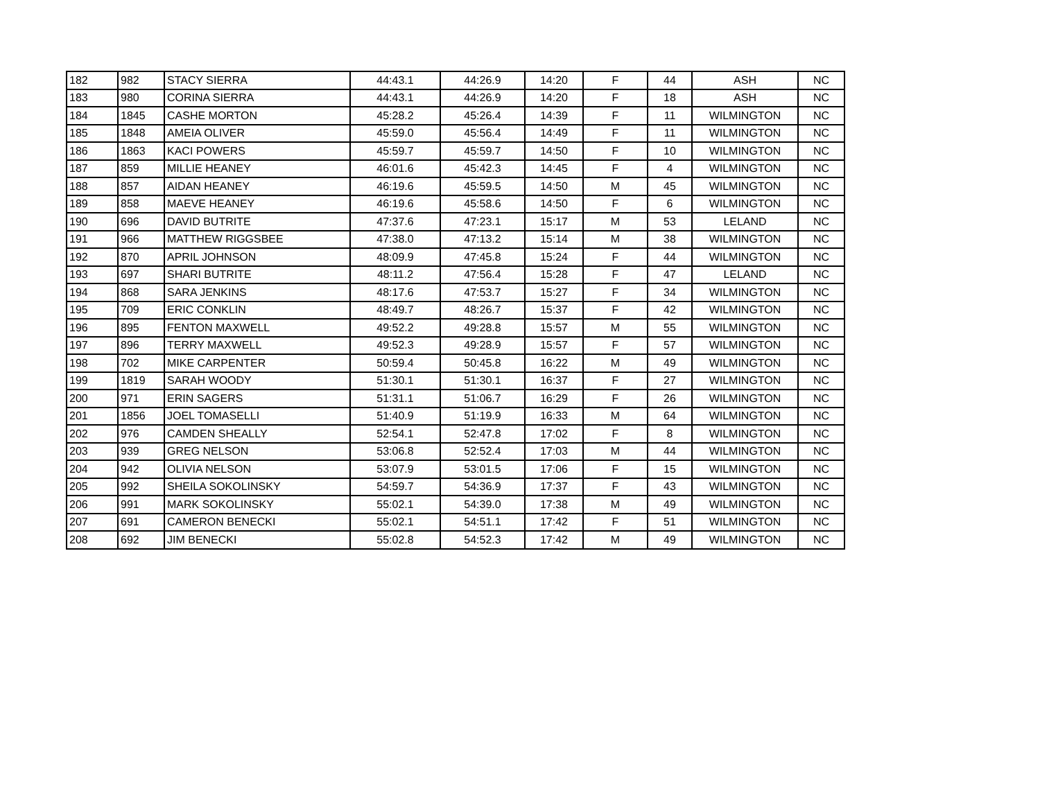| 182 | 982 | STACY SIERRA | 44:43.1 | 44:26.9 | 14:20 | F | 44 | ASH | NC |
| 183 | 980 | CORINA SIERRA | 44:43.1 | 44:26.9 | 14:20 | F | 18 | ASH | NC |
| 184 | 1845 | CASHE MORTON | 45:28.2 | 45:26.4 | 14:39 | F | 11 | WILMINGTON | NC |
| 185 | 1848 | AMEIA OLIVER | 45:59.0 | 45:56.4 | 14:49 | F | 11 | WILMINGTON | NC |
| 186 | 1863 | KACI POWERS | 45:59.7 | 45:59.7 | 14:50 | F | 10 | WILMINGTON | NC |
| 187 | 859 | MILLIE HEANEY | 46:01.6 | 45:42.3 | 14:45 | F | 4 | WILMINGTON | NC |
| 188 | 857 | AIDAN HEANEY | 46:19.6 | 45:59.5 | 14:50 | M | 45 | WILMINGTON | NC |
| 189 | 858 | MAEVE HEANEY | 46:19.6 | 45:58.6 | 14:50 | F | 6 | WILMINGTON | NC |
| 190 | 696 | DAVID BUTRITE | 47:37.6 | 47:23.1 | 15:17 | M | 53 | LELAND | NC |
| 191 | 966 | MATTHEW RIGGSBEE | 47:38.0 | 47:13.2 | 15:14 | M | 38 | WILMINGTON | NC |
| 192 | 870 | APRIL JOHNSON | 48:09.9 | 47:45.8 | 15:24 | F | 44 | WILMINGTON | NC |
| 193 | 697 | SHARI BUTRITE | 48:11.2 | 47:56.4 | 15:28 | F | 47 | LELAND | NC |
| 194 | 868 | SARA JENKINS | 48:17.6 | 47:53.7 | 15:27 | F | 34 | WILMINGTON | NC |
| 195 | 709 | ERIC CONKLIN | 48:49.7 | 48:26.7 | 15:37 | F | 42 | WILMINGTON | NC |
| 196 | 895 | FENTON MAXWELL | 49:52.2 | 49:28.8 | 15:57 | M | 55 | WILMINGTON | NC |
| 197 | 896 | TERRY MAXWELL | 49:52.3 | 49:28.9 | 15:57 | F | 57 | WILMINGTON | NC |
| 198 | 702 | MIKE CARPENTER | 50:59.4 | 50:45.8 | 16:22 | M | 49 | WILMINGTON | NC |
| 199 | 1819 | SARAH WOODY | 51:30.1 | 51:30.1 | 16:37 | F | 27 | WILMINGTON | NC |
| 200 | 971 | ERIN SAGERS | 51:31.1 | 51:06.7 | 16:29 | F | 26 | WILMINGTON | NC |
| 201 | 1856 | JOEL TOMASELLI | 51:40.9 | 51:19.9 | 16:33 | M | 64 | WILMINGTON | NC |
| 202 | 976 | CAMDEN SHEALLY | 52:54.1 | 52:47.8 | 17:02 | F | 8 | WILMINGTON | NC |
| 203 | 939 | GREG NELSON | 53:06.8 | 52:52.4 | 17:03 | M | 44 | WILMINGTON | NC |
| 204 | 942 | OLIVIA NELSON | 53:07.9 | 53:01.5 | 17:06 | F | 15 | WILMINGTON | NC |
| 205 | 992 | SHEILA SOKOLINSKY | 54:59.7 | 54:36.9 | 17:37 | F | 43 | WILMINGTON | NC |
| 206 | 991 | MARK SOKOLINSKY | 55:02.1 | 54:39.0 | 17:38 | M | 49 | WILMINGTON | NC |
| 207 | 691 | CAMERON BENECKI | 55:02.1 | 54:51.1 | 17:42 | F | 51 | WILMINGTON | NC |
| 208 | 692 | JIM BENECKI | 55:02.8 | 54:52.3 | 17:42 | M | 49 | WILMINGTON | NC |